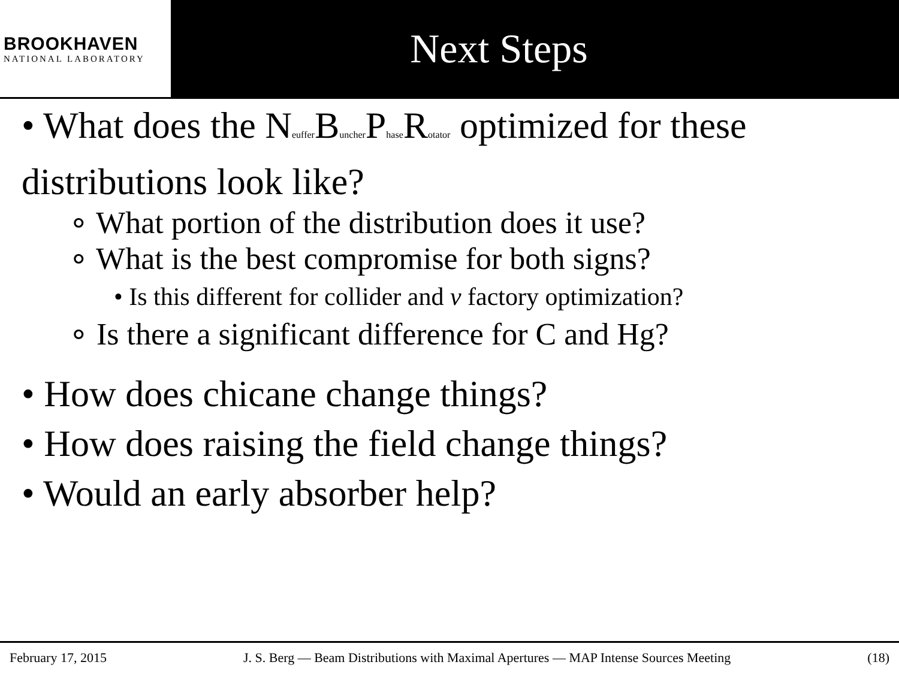BROOKHAVEN
NATIONAL LABORATORY
Next Steps
• What does the Neuffer Buncher Phase Rotator optimized for these distributions look like?
∘ What portion of the distribution does it use?
∘ What is the best compromise for both signs?
• Is this different for collider and ν factory optimization?
∘ Is there a significant difference for C and Hg?
• How does chicane change things?
• How does raising the field change things?
• Would an early absorber help?
February 17, 2015 J. S. Berg — Beam Distributions with Maximal Apertures — MAP Intense Sources Meeting (18)